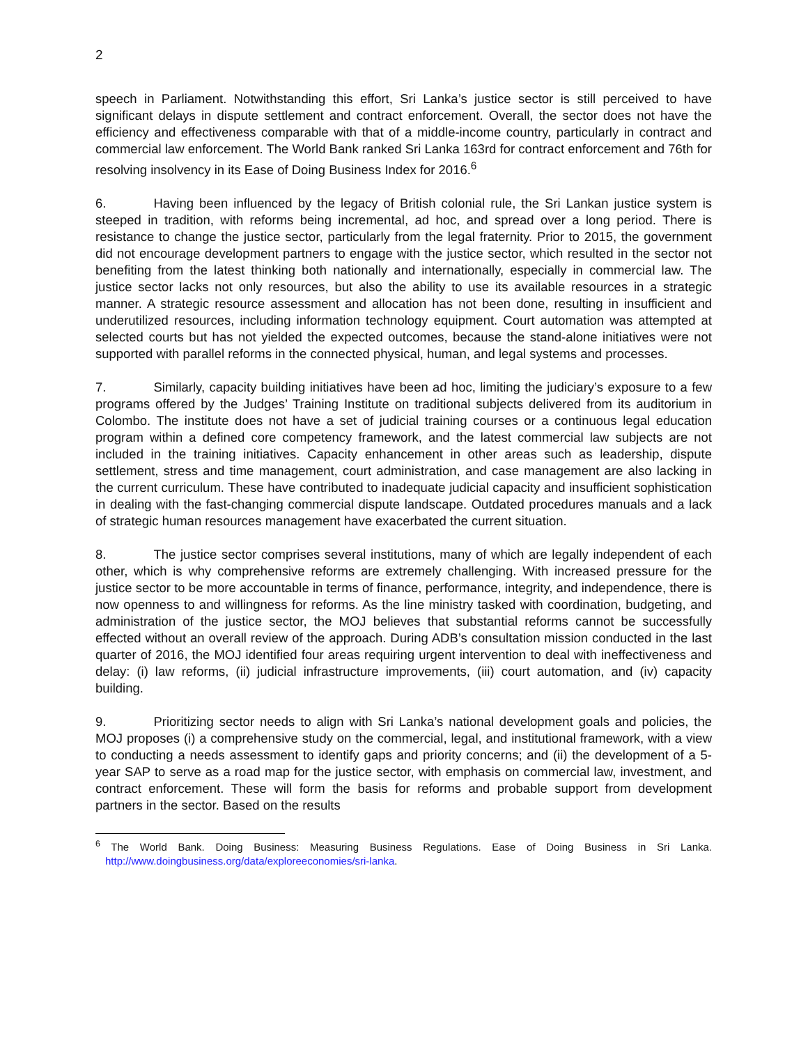2
speech in Parliament. Notwithstanding this effort, Sri Lanka’s justice sector is still perceived to have significant delays in dispute settlement and contract enforcement. Overall, the sector does not have the efficiency and effectiveness comparable with that of a middle-income country, particularly in contract and commercial law enforcement. The World Bank ranked Sri Lanka 163rd for contract enforcement and 76th for resolving insolvency in its Ease of Doing Business Index for 2016.<sup>6</sup>
6. Having been influenced by the legacy of British colonial rule, the Sri Lankan justice system is steeped in tradition, with reforms being incremental, ad hoc, and spread over a long period. There is resistance to change the justice sector, particularly from the legal fraternity. Prior to 2015, the government did not encourage development partners to engage with the justice sector, which resulted in the sector not benefiting from the latest thinking both nationally and internationally, especially in commercial law. The justice sector lacks not only resources, but also the ability to use its available resources in a strategic manner. A strategic resource assessment and allocation has not been done, resulting in insufficient and underutilized resources, including information technology equipment. Court automation was attempted at selected courts but has not yielded the expected outcomes, because the stand-alone initiatives were not supported with parallel reforms in the connected physical, human, and legal systems and processes.
7. Similarly, capacity building initiatives have been ad hoc, limiting the judiciary’s exposure to a few programs offered by the Judges’ Training Institute on traditional subjects delivered from its auditorium in Colombo. The institute does not have a set of judicial training courses or a continuous legal education program within a defined core competency framework, and the latest commercial law subjects are not included in the training initiatives. Capacity enhancement in other areas such as leadership, dispute settlement, stress and time management, court administration, and case management are also lacking in the current curriculum. These have contributed to inadequate judicial capacity and insufficient sophistication in dealing with the fast-changing commercial dispute landscape. Outdated procedures manuals and a lack of strategic human resources management have exacerbated the current situation.
8. The justice sector comprises several institutions, many of which are legally independent of each other, which is why comprehensive reforms are extremely challenging. With increased pressure for the justice sector to be more accountable in terms of finance, performance, integrity, and independence, there is now openness to and willingness for reforms. As the line ministry tasked with coordination, budgeting, and administration of the justice sector, the MOJ believes that substantial reforms cannot be successfully effected without an overall review of the approach. During ADB’s consultation mission conducted in the last quarter of 2016, the MOJ identified four areas requiring urgent intervention to deal with ineffectiveness and delay: (i) law reforms, (ii) judicial infrastructure improvements, (iii) court automation, and (iv) capacity building.
9. Prioritizing sector needs to align with Sri Lanka’s national development goals and policies, the MOJ proposes (i) a comprehensive study on the commercial, legal, and institutional framework, with a view to conducting a needs assessment to identify gaps and priority concerns; and (ii) the development of a 5-year SAP to serve as a road map for the justice sector, with emphasis on commercial law, investment, and contract enforcement. These will form the basis for reforms and probable support from development partners in the sector. Based on the results
<sup>6</sup> The World Bank. Doing Business: Measuring Business Regulations. Ease of Doing Business in Sri Lanka. http://www.doingbusiness.org/data/exploreeconomies/sri-lanka.